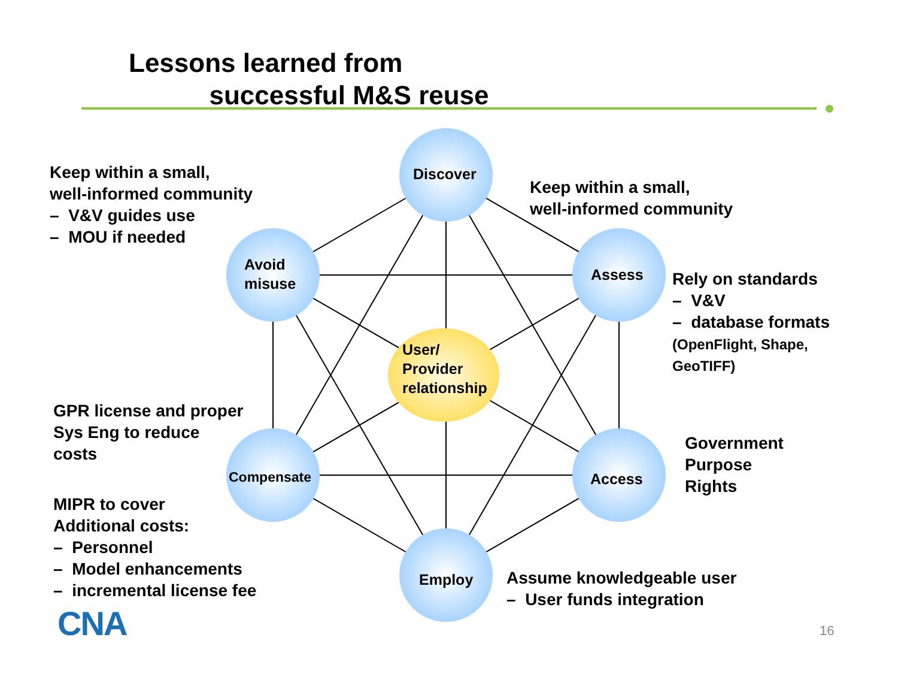Lessons learned from
successful M&S reuse
Discover
Avoid
misuse
Assess
User/
Provider
relationship
Compensate Access
Employ
Keep within a small,
well-informed community
– V&V guides use
– MOU if needed
Keep within a small,
well-informed community
Rely on standards
– V&V
– database formats
(OpenFlight, Shape,
GeoTIFF)
GPR license and proper
Sys Eng to reduce
costs
Government
Purpose
Rights
MIPR to cover
Additional costs:
– Personnel
– Model enhancements
– incremental license fee
Assume knowledgeable user
– User funds integration
CNA 16